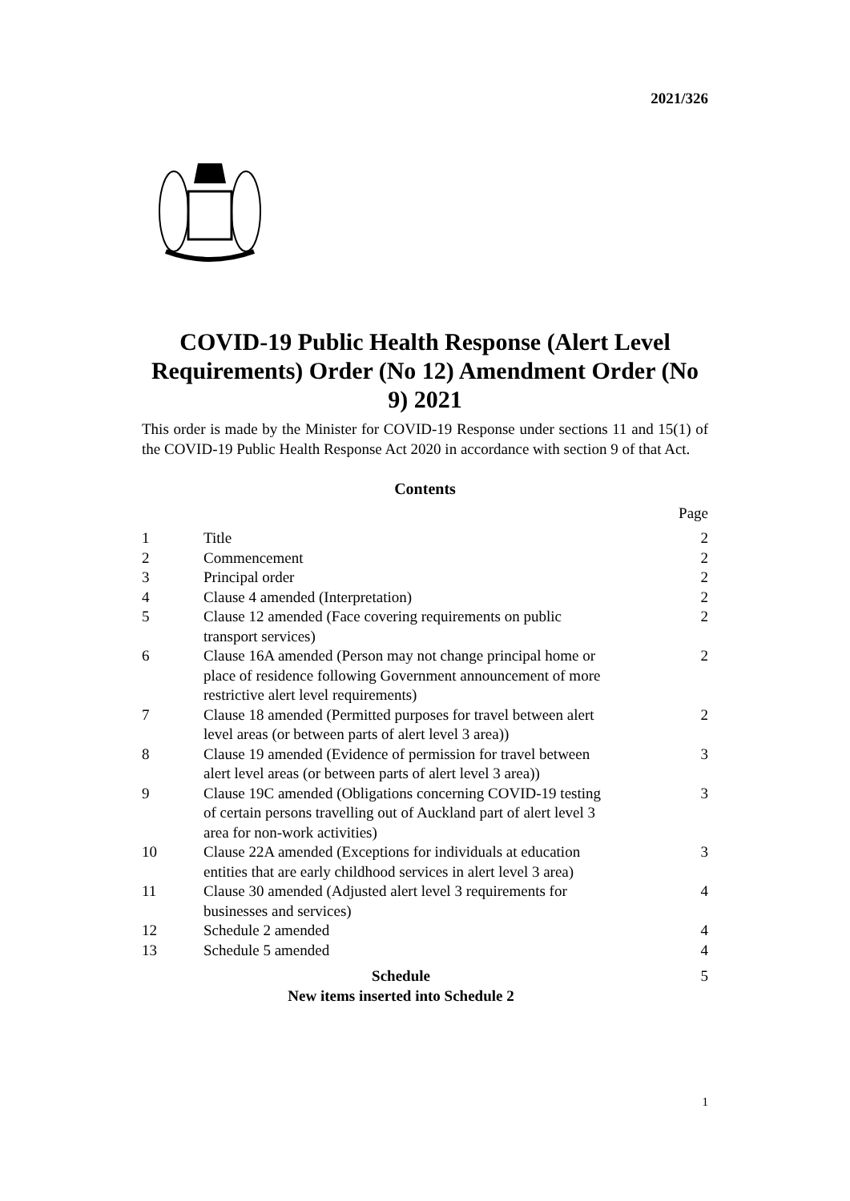2021/326
COVID-19 Public Health Response (Alert Level Requirements) Order (No 12) Amendment Order (No 9) 2021
This order is made by the Minister for COVID-19 Response under sections 11 and 15(1) of the COVID-19 Public Health Response Act 2020 in accordance with section 9 of that Act.
Contents
Page
| 1 | Title | 2 |
| 2 | Commencement | 2 |
| 3 | Principal order | 2 |
| 4 | Clause 4 amended (Interpretation) | 2 |
| 5 | Clause 12 amended (Face covering requirements on public transport services) | 2 |
| 6 | Clause 16A amended (Person may not change principal home or place of residence following Government announcement of more restrictive alert level requirements) | 2 |
| 7 | Clause 18 amended (Permitted purposes for travel between alert level areas (or between parts of alert level 3 area)) | 2 |
| 8 | Clause 19 amended (Evidence of permission for travel between alert level areas (or between parts of alert level 3 area)) | 3 |
| 9 | Clause 19C amended (Obligations concerning COVID-19 testing of certain persons travelling out of Auckland part of alert level 3 area for non-work activities) | 3 |
| 10 | Clause 22A amended (Exceptions for individuals at education entities that are early childhood services in alert level 3 area) | 3 |
| 11 | Clause 30 amended (Adjusted alert level 3 requirements for businesses and services) | 4 |
| 12 | Schedule 2 amended | 4 |
| 13 | Schedule 5 amended | 4 |
| Schedule New items inserted into Schedule 2 | | 5 |
1